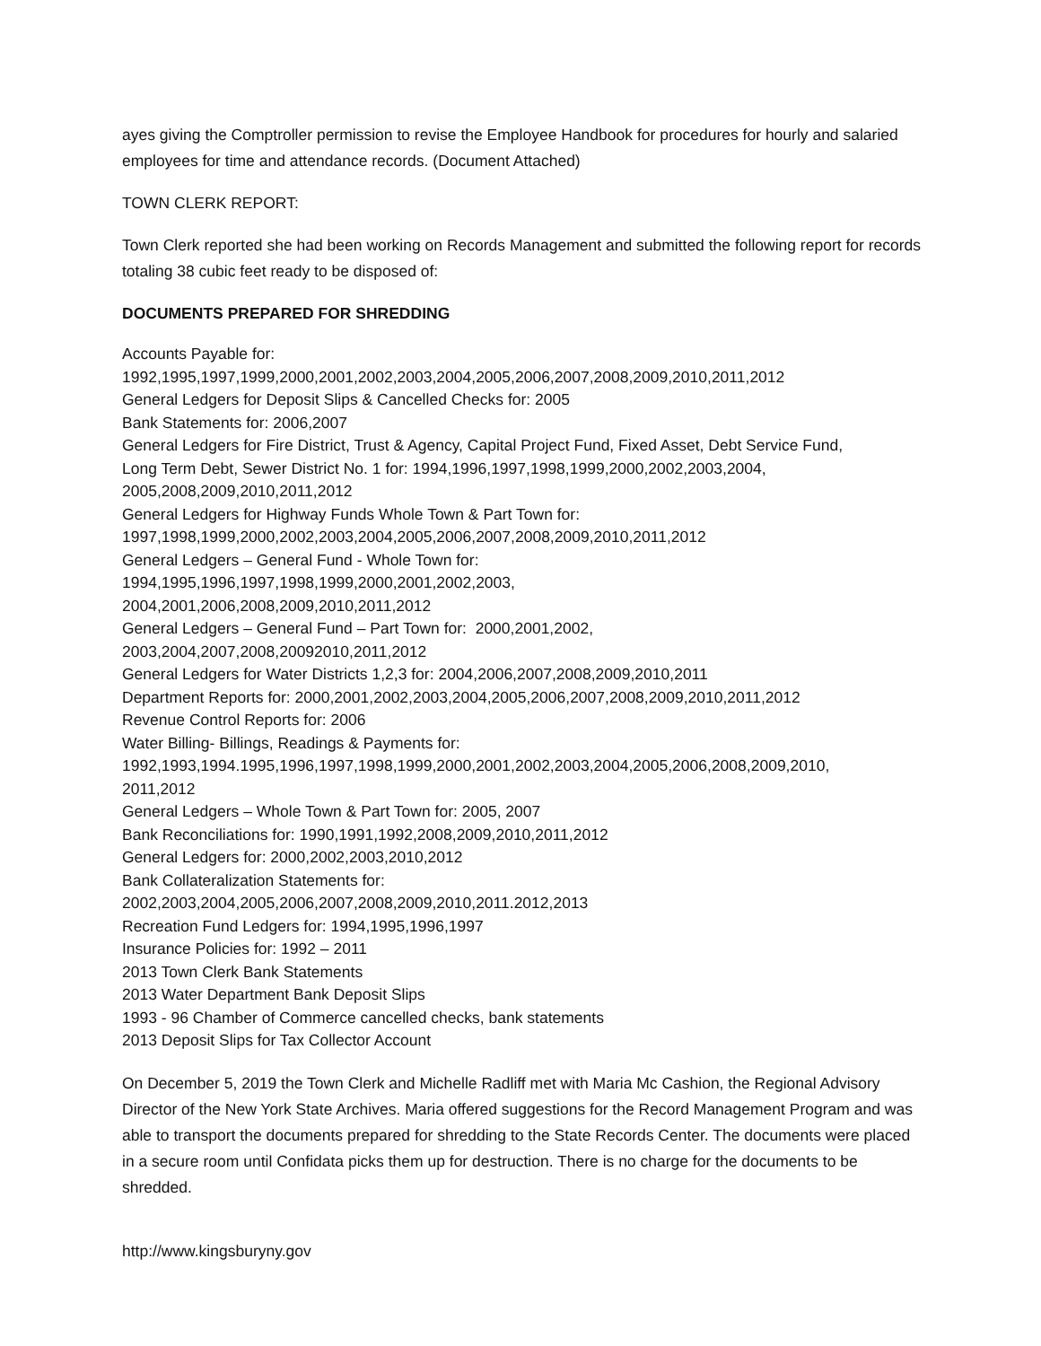ayes giving the Comptroller permission to revise the Employee Handbook for procedures for hourly and salaried employees for time and attendance records. (Document Attached)
TOWN CLERK REPORT:
Town Clerk reported she had been working on Records Management and submitted the following report for records totaling 38 cubic feet ready to be disposed of:
DOCUMENTS PREPARED FOR SHREDDING
Accounts Payable for:
1992,1995,1997,1999,2000,2001,2002,2003,2004,2005,2006,2007,2008,2009,2010,2011,2012
General Ledgers for Deposit Slips & Cancelled Checks for: 2005
Bank Statements for: 2006,2007
General Ledgers for Fire District, Trust & Agency, Capital Project Fund, Fixed Asset, Debt Service Fund,
Long Term Debt, Sewer District No. 1 for: 1994,1996,1997,1998,1999,2000,2002,2003,2004,
2005,2008,2009,2010,2011,2012
General Ledgers for Highway Funds Whole Town & Part Town for:
1997,1998,1999,2000,2002,2003,2004,2005,2006,2007,2008,2009,2010,2011,2012
General Ledgers – General Fund - Whole Town for:
1994,1995,1996,1997,1998,1999,2000,2001,2002,2003,
2004,2001,2006,2008,2009,2010,2011,2012
General Ledgers – General Fund – Part Town for: 2000,2001,2002,
2003,2004,2007,2008,20092010,2011,2012
General Ledgers for Water Districts 1,2,3 for: 2004,2006,2007,2008,2009,2010,2011
Department Reports for: 2000,2001,2002,2003,2004,2005,2006,2007,2008,2009,2010,2011,2012
Revenue Control Reports for: 2006
Water Billing- Billings, Readings & Payments for:
1992,1993,1994.1995,1996,1997,1998,1999,2000,2001,2002,2003,2004,2005,2006,2008,2009,2010,
2011,2012
General Ledgers – Whole Town & Part Town for: 2005, 2007
Bank Reconciliations for: 1990,1991,1992,2008,2009,2010,2011,2012
General Ledgers for: 2000,2002,2003,2010,2012
Bank Collateralization Statements for:
2002,2003,2004,2005,2006,2007,2008,2009,2010,2011.2012,2013
Recreation Fund Ledgers for: 1994,1995,1996,1997
Insurance Policies for: 1992 – 2011
2013 Town Clerk Bank Statements
2013 Water Department Bank Deposit Slips
1993 - 96 Chamber of Commerce cancelled checks, bank statements
2013 Deposit Slips for Tax Collector Account
On December 5, 2019 the Town Clerk and Michelle Radliff met with Maria Mc Cashion, the Regional Advisory Director of the New York State Archives. Maria offered suggestions for the Record Management Program and was able to transport the documents prepared for shredding to the State Records Center. The documents were placed in a secure room until Confidata picks them up for destruction. There is no charge for the documents to be shredded.
http://www.kingsburyny.gov